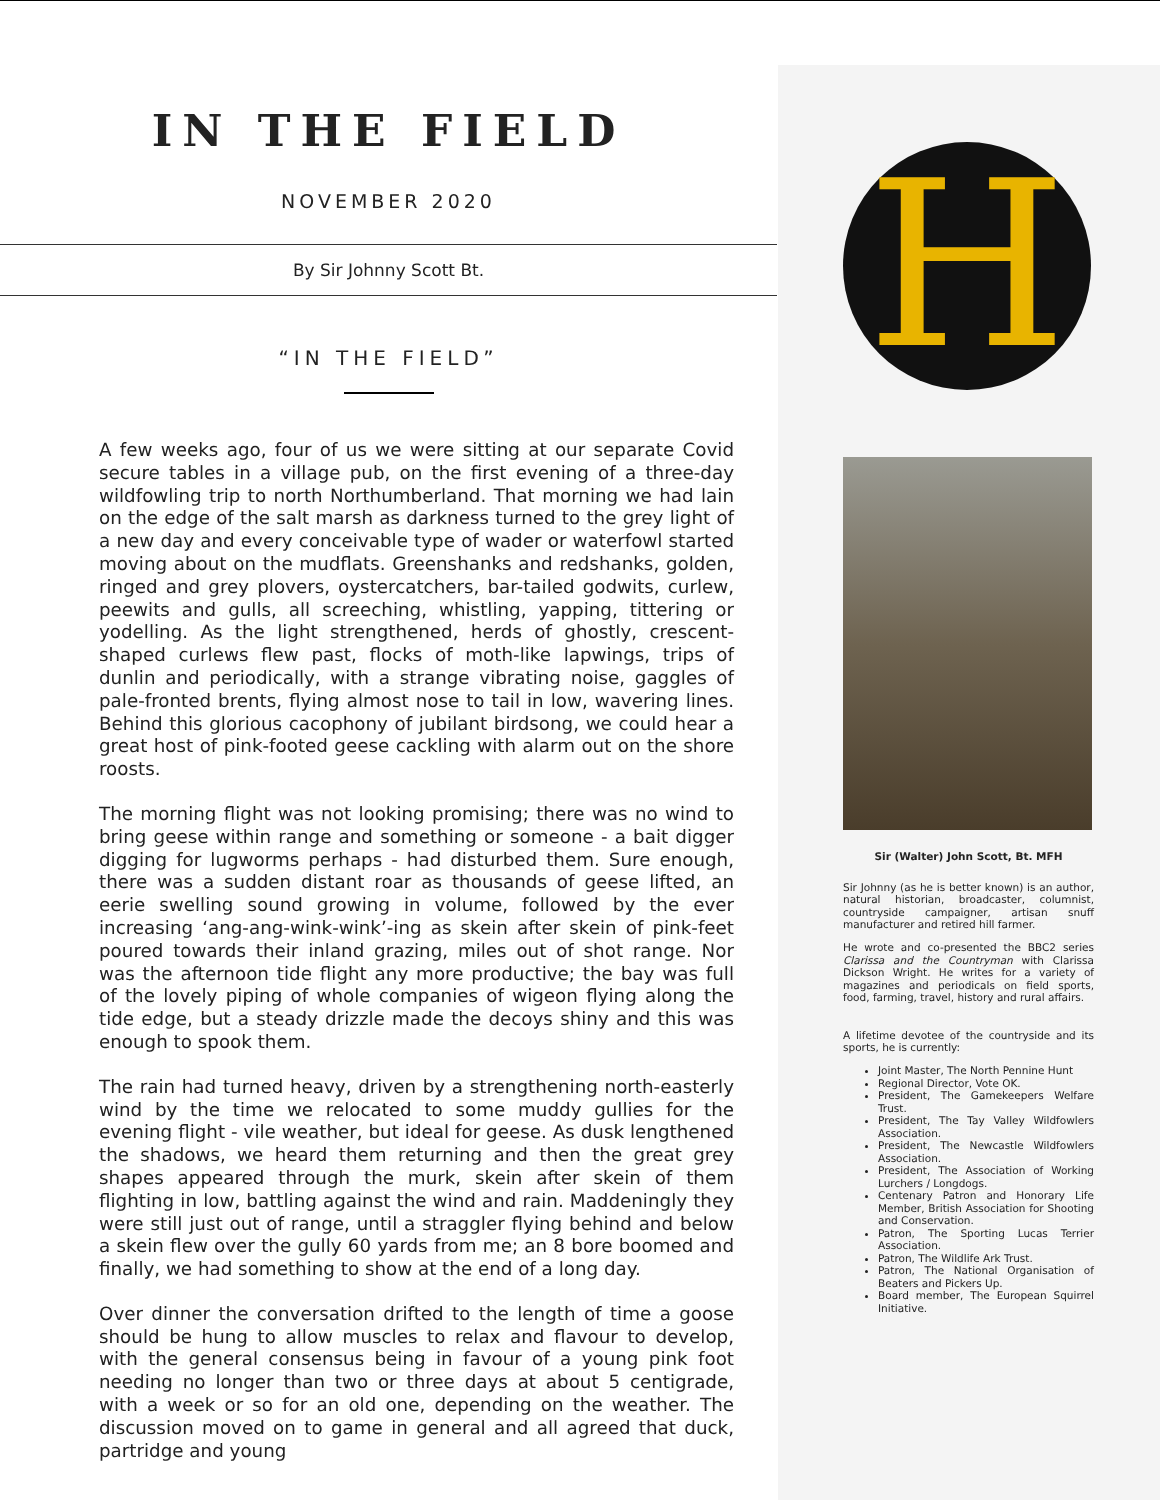IN THE FIELD
NOVEMBER 2020
By Sir Johnny Scott Bt.
“IN THE FIELD”
A few weeks ago, four of us we were sitting at our separate Covid secure tables in a village pub, on the first evening of a three-day wildfowling trip to north Northumberland. That morning we had lain on the edge of the salt marsh as darkness turned to the grey light of a new day and every conceivable type of wader or waterfowl started moving about on the mudflats. Greenshanks and redshanks, golden, ringed and grey plovers, oystercatchers, bar-tailed godwits, curlew, peewits and gulls, all screeching, whistling, yapping, tittering or yodelling. As the light strengthened, herds of ghostly, crescent-shaped curlews flew past, flocks of moth-like lapwings, trips of dunlin and periodically, with a strange vibrating noise, gaggles of pale-fronted brents, flying almost nose to tail in low, wavering lines. Behind this glorious cacophony of jubilant birdsong, we could hear a great host of pink-footed geese cackling with alarm out on the shore roosts.
The morning flight was not looking promising; there was no wind to bring geese within range and something or someone - a bait digger digging for lugworms perhaps - had disturbed them. Sure enough, there was a sudden distant roar as thousands of geese lifted, an eerie swelling sound growing in volume, followed by the ever increasing ‘ang-ang-wink-wink’-ing as skein after skein of pink-feet poured towards their inland grazing, miles out of shot range. Nor was the afternoon tide flight any more productive; the bay was full of the lovely piping of whole companies of wigeon flying along the tide edge, but a steady drizzle made the decoys shiny and this was enough to spook them.
The rain had turned heavy, driven by a strengthening north-easterly wind by the time we relocated to some muddy gullies for the evening flight - vile weather, but ideal for geese. As dusk lengthened the shadows, we heard them returning and then the great grey shapes appeared through the murk, skein after skein of them flighting in low, battling against the wind and rain. Maddeningly they were still just out of range, until a straggler flying behind and below a skein flew over the gully 60 yards from me; an 8 bore boomed and finally, we had something to show at the end of a long day.
Over dinner the conversation drifted to the length of time a goose should be hung to allow muscles to relax and flavour to develop, with the general consensus being in favour of a young pink foot needing no longer than two or three days at about 5 centigrade, with a week or so for an old one, depending on the weather. The discussion moved on to game in general and all agreed that duck, partridge and young
H
Sir (Walter) John Scott, Bt. MFH
Sir Johnny (as he is better known) is an author, natural historian, broadcaster, columnist, countryside campaigner, artisan snuff manufacturer and retired hill farmer.
He wrote and co-presented the BBC2 series Clarissa and the Countryman with Clarissa Dickson Wright. He writes for a variety of magazines and periodicals on field sports, food, farming, travel, history and rural affairs.
A lifetime devotee of the countryside and its sports, he is currently:
Joint Master, The North Pennine Hunt
Regional Director, Vote OK.
President, The Gamekeepers Welfare Trust.
President, The Tay Valley Wildfowlers Association.
President, The Newcastle Wildfowlers Association.
President, The Association of Working Lurchers / Longdogs.
Centenary Patron and Honorary Life Member, British Association for Shooting and Conservation.
Patron, The Sporting Lucas Terrier Association.
Patron, The Wildlife Ark Trust.
Patron, The National Organisation of Beaters and Pickers Up.
Board member, The European Squirrel Initiative.